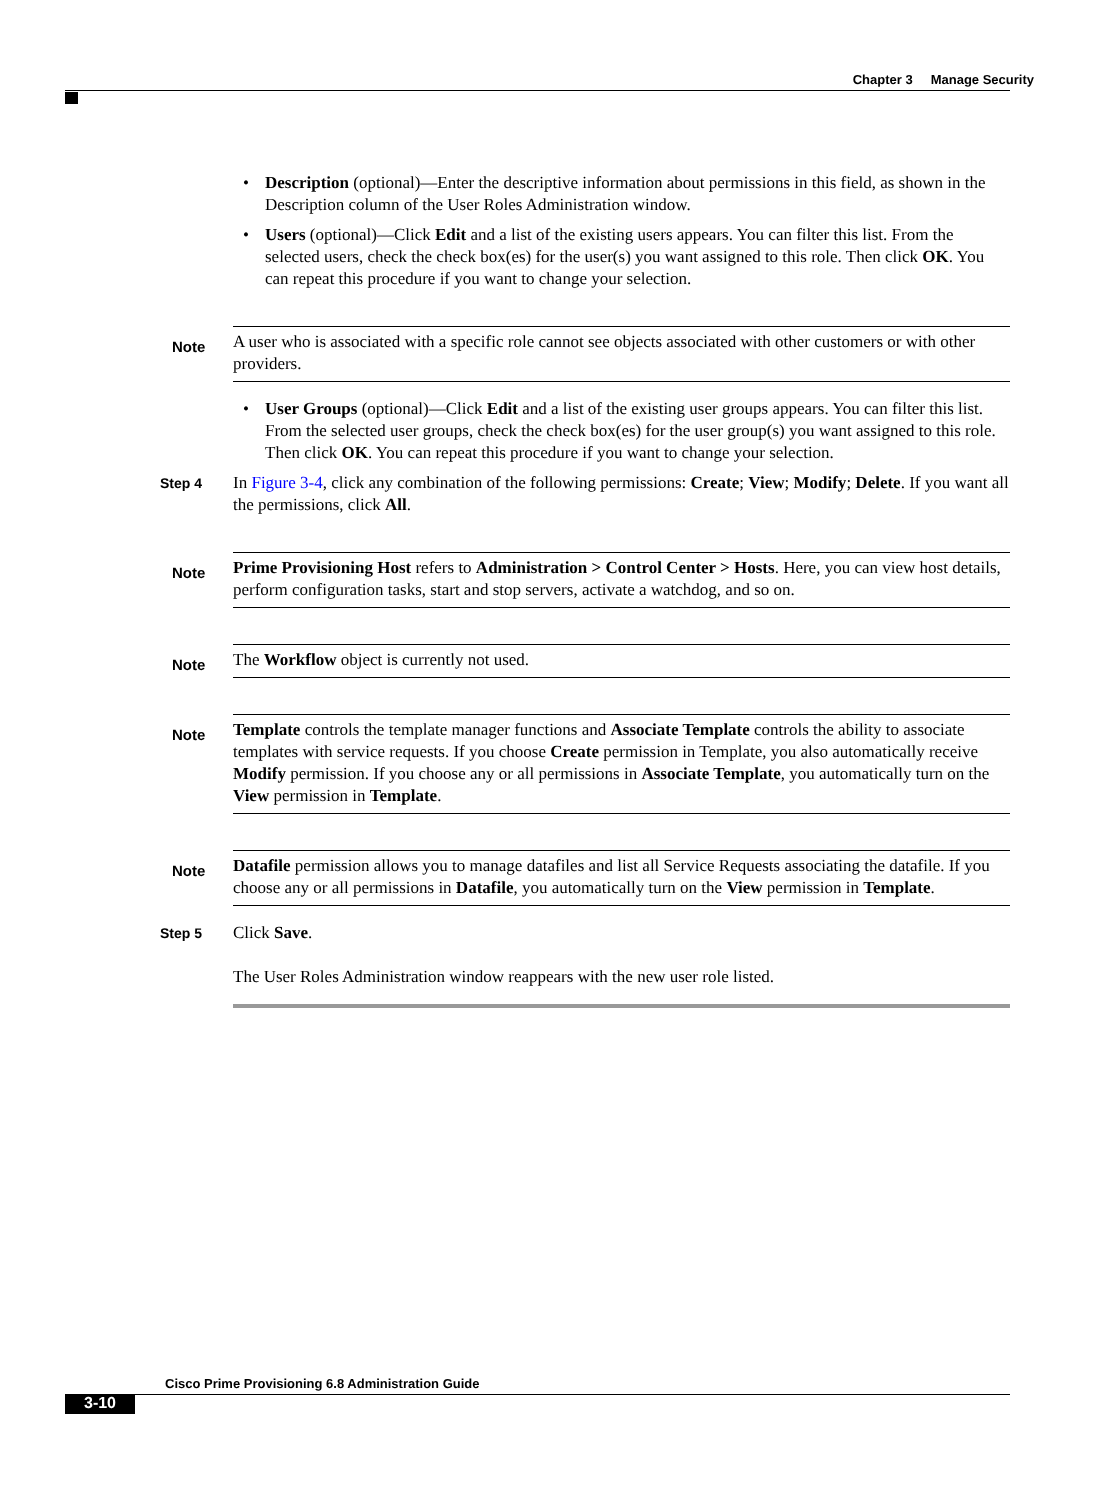Chapter 3 Manage Security
• Description (optional)—Enter the descriptive information about permissions in this field, as shown in the Description column of the User Roles Administration window.
• Users (optional)—Click Edit and a list of the existing users appears. You can filter this list. From the selected users, check the check box(es) for the user(s) you want assigned to this role. Then click OK. You can repeat this procedure if you want to change your selection.
Note
A user who is associated with a specific role cannot see objects associated with other customers or with other providers.
• User Groups (optional)—Click Edit and a list of the existing user groups appears. You can filter this list. From the selected user groups, check the check box(es) for the user group(s) you want assigned to this role. Then click OK. You can repeat this procedure if you want to change your selection.
Step 4
In Figure 3-4, click any combination of the following permissions: Create; View; Modify; Delete. If you want all the permissions, click All.
Note
Prime Provisioning Host refers to Administration > Control Center > Hosts. Here, you can view host details, perform configuration tasks, start and stop servers, activate a watchdog, and so on.
Note
The Workflow object is currently not used.
Note
Template controls the template manager functions and Associate Template controls the ability to associate templates with service requests. If you choose Create permission in Template, you also automatically receive Modify permission. If you choose any or all permissions in Associate Template, you automatically turn on the View permission in Template.
Note
Datafile permission allows you to manage datafiles and list all Service Requests associating the datafile. If you choose any or all permissions in Datafile, you automatically turn on the View permission in Template.
Step 5
Click Save.
The User Roles Administration window reappears with the new user role listed.
Cisco Prime Provisioning 6.8 Administration Guide
3-10